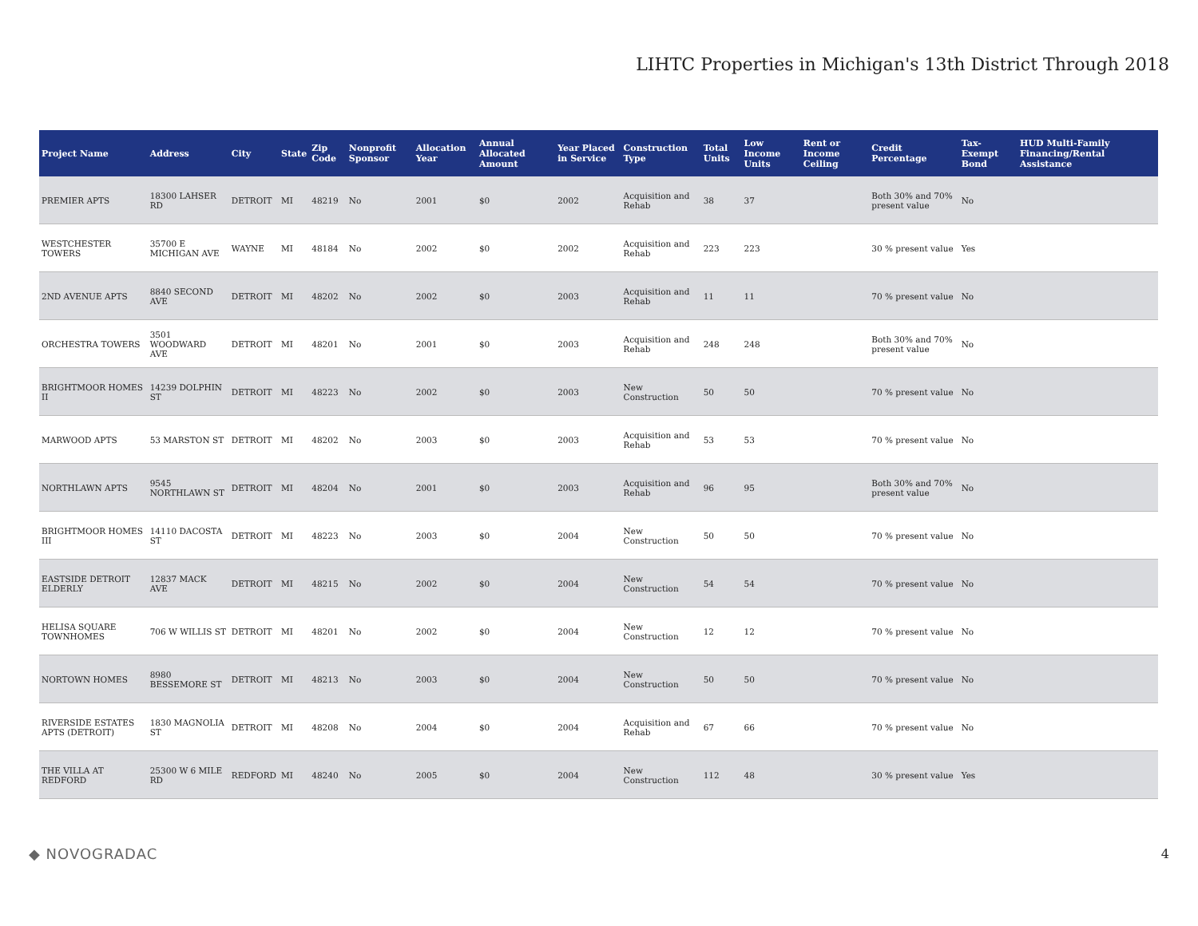LIHTC Properties in Michigan's 13th District Through 2018
| Project Name | Address | City | State | Zip Code | Nonprofit Sponsor | Allocation Year | Annual Allocated Amount | Year Placed in Service | Construction Type | Total Units | Low Income Units | Rent or Income Ceiling | Credit Percentage | Tax-Exempt Bond | HUD Multi-Family Financing/Rental Assistance |
| --- | --- | --- | --- | --- | --- | --- | --- | --- | --- | --- | --- | --- | --- | --- | --- |
| PREMIER APTS | 18300 LAHSER RD | DETROIT | MI | 48219 | No | 2001 | $0 | 2002 | Acquisition and Rehab | 38 | 37 | | Both 30% and 70% present value | No | |
| WESTCHESTER TOWERS | 35700 E MICHIGAN AVE | WAYNE | MI | 48184 | No | 2002 | $0 | 2002 | Acquisition and Rehab | 223 | 223 | | 30 % present value | Yes | |
| 2ND AVENUE APTS | 8840 SECOND AVE | DETROIT | MI | 48202 | No | 2002 | $0 | 2003 | Acquisition and Rehab | 11 | 11 | | 70 % present value | No | |
| ORCHESTRA TOWERS | 3501 WOODWARD AVE | DETROIT | MI | 48201 | No | 2001 | $0 | 2003 | Acquisition and Rehab | 248 | 248 | | Both 30% and 70% present value | No | |
| BRIGHTMOOR HOMES II | 14239 DOLPHIN ST | DETROIT | MI | 48223 | No | 2002 | $0 | 2003 | New Construction | 50 | 50 | | 70 % present value | No | |
| MARWOOD APTS | 53 MARSTON ST | DETROIT | MI | 48202 | No | 2003 | $0 | 2003 | Acquisition and Rehab | 53 | 53 | | 70 % present value | No | |
| NORTHLAWN APTS | 9545 NORTHLAWN ST | DETROIT | MI | 48204 | No | 2001 | $0 | 2003 | Acquisition and Rehab | 96 | 95 | | Both 30% and 70% present value | No | |
| BRIGHTMOOR HOMES III | 14110 DACOSTA ST | DETROIT | MI | 48223 | No | 2003 | $0 | 2004 | New Construction | 50 | 50 | | 70 % present value | No | |
| EASTSIDE DETROIT ELDERLY | 12837 MACK AVE | DETROIT | MI | 48215 | No | 2002 | $0 | 2004 | New Construction | 54 | 54 | | 70 % present value | No | |
| HELISA SQUARE TOWNHOMES | 706 W WILLIS ST | DETROIT | MI | 48201 | No | 2002 | $0 | 2004 | New Construction | 12 | 12 | | 70 % present value | No | |
| NORTOWN HOMES | 8980 BESSEMORE ST | DETROIT | MI | 48213 | No | 2003 | $0 | 2004 | New Construction | 50 | 50 | | 70 % present value | No | |
| RIVERSIDE ESTATES APTS (DETROIT) | 1830 MAGNOLIA ST | DETROIT | MI | 48208 | No | 2004 | $0 | 2004 | Acquisition and Rehab | 67 | 66 | | 70 % present value | No | |
| THE VILLA AT REDFORD | 25300 W 6 MILE RD | REDFORD | MI | 48240 | No | 2005 | $0 | 2004 | New Construction | 112 | 48 | | 30 % present value | Yes | |
◆ NOVOGRADAC 4